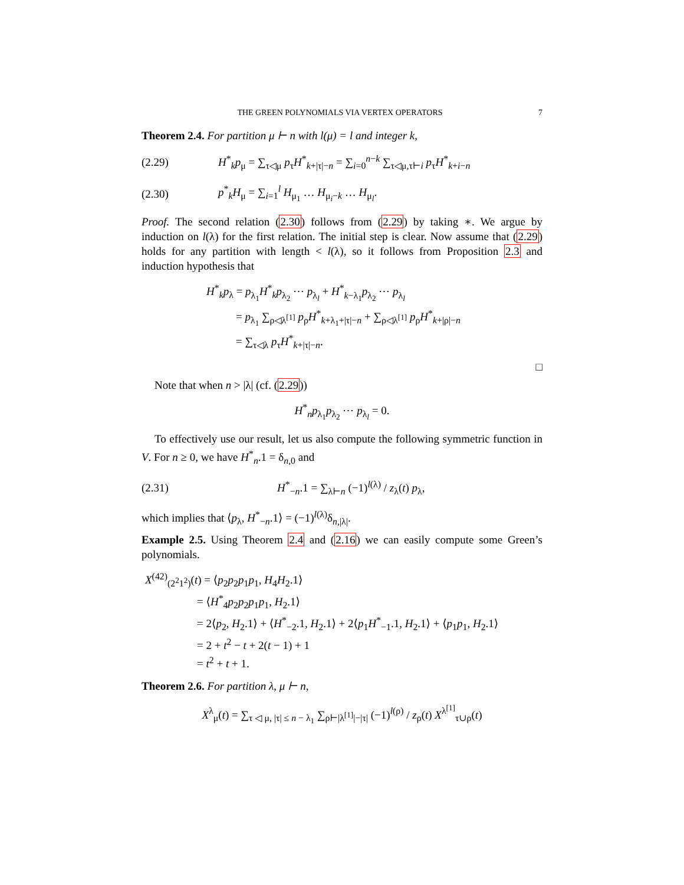THE GREEN POLYNOMIALS VIA VERTEX OPERATORS 7
Theorem 2.4. For partition μ ⊢ n with l(μ) = l and integer k,
(2.29) H<sup>*</sup><sub>k</sub>p<sub>μ</sub> = ∑<sub>τ◁μ</sub> p<sub>τ</sub>H<sup>*</sup><sub>k+|τ|−n</sub> = ∑<sub>i=0</sub><sup>n−k</sup> ∑<sub>τ◁μ,τ⊢i</sub> p<sub>τ</sub>H<sup>*</sup><sub>k+i−n</sub>
(2.30) p<sup>*</sup><sub>k</sub>H<sub>μ</sub> = ∑<sub>i=1</sub><sup>l</sup> H<sub>μ<sub>1</sub></sub> … H<sub>μ<sub>i</sub>−k</sub> … H<sub>μ<sub>l</sub></sub>.
Proof. The second relation (2.30) follows from (2.29) by taking ∗. We argue by induction on l(λ) for the first relation. The initial step is clear. Now assume that (2.29) holds for any partition with length < l(λ), so it follows from Proposition 2.3 and induction hypothesis that
H<sup>*</sup><sub>k</sub>p<sub>λ</sub> = p<sub>λ<sub>1</sub></sub>H<sup>*</sup><sub>k</sub>p<sub>λ<sub>2</sub></sub> ⋯ p<sub>λ<sub>l</sub></sub> + H<sup>*</sup><sub>k−λ<sub>1</sub></sub>p<sub>λ<sub>2</sub></sub> ⋯ p<sub>λ<sub>l</sub></sub>
= p<sub>λ<sub>1</sub></sub> ∑<sub>ρ◁λ<sup>[1]</sup></sub> p<sub>ρ</sub>H<sup>*</sup><sub>k+λ<sub>1</sub>+|τ|−n</sub> + ∑<sub>ρ◁λ<sup>[1]</sup></sub> p<sub>ρ</sub>H<sup>*</sup><sub>k+|ρ|−n</sub>
= ∑<sub>τ◁λ</sub> p<sub>τ</sub>H<sup>*</sup><sub>k+|τ|−n</sub>.
□
Note that when n > |λ| (cf. (2.29))
H<sup>*</sup><sub>n</sub>p<sub>λ<sub>1</sub></sub>p<sub>λ<sub>2</sub></sub> ⋯ p<sub>λ<sub>l</sub></sub> = 0.
To effectively use our result, let us also compute the following symmetric function in V. For n ≥ 0, we have H<sup>*</sup><sub>n</sub>.1 = δ<sub>n,0</sub> and
(2.31) H<sup>*</sup><sub>−n</sub>.1 = ∑<sub>λ⊢n</sub> (−1)<sup>l(λ)</sup> / z<sub>λ</sub>(t) p<sub>λ</sub>,
which implies that ⟨p<sub>λ</sub>, H<sup>*</sup><sub>−n</sub>.1⟩ = (−1)<sup>l(λ)</sup>δ<sub>n,|λ|</sub>.
Example 2.5. Using Theorem 2.4 and (2.16) we can easily compute some Green’s polynomials.
X<sup>(42)</sup><sub>(2<sup>2</sup>1<sup>2</sup>)</sub>(t) = ⟨p<sub>2</sub>p<sub>2</sub>p<sub>1</sub>p<sub>1</sub>, H<sub>4</sub>H<sub>2</sub>.1⟩
= ⟨H<sup>*</sup><sub>4</sub>p<sub>2</sub>p<sub>2</sub>p<sub>1</sub>p<sub>1</sub>, H<sub>2</sub>.1⟩
= 2⟨p<sub>2</sub>, H<sub>2</sub>.1⟩ + ⟨H<sup>*</sup><sub>−2</sub>.1, H<sub>2</sub>.1⟩ + 2⟨p<sub>1</sub>H<sup>*</sup><sub>−1</sub>.1, H<sub>2</sub>.1⟩ + ⟨p<sub>1</sub>p<sub>1</sub>, H<sub>2</sub>.1⟩
= 2 + t<sup>2</sup> − t + 2(t − 1) + 1
= t<sup>2</sup> + t + 1.
Theorem 2.6. For partition λ, μ ⊢ n,
X<sup>λ</sup><sub>μ</sub>(t) = ∑<sub>τ ◁ μ, |τ| ≤ n − λ<sub>1</sub></sub> ∑<sub>ρ⊢|λ<sup>[1]</sup>|−|τ|</sub> (−1)<sup>l(ρ)</sup> / z<sub>ρ</sub>(t) X<sup>λ<sup>[1]</sup></sup><sub>τ∪ρ</sub>(t)